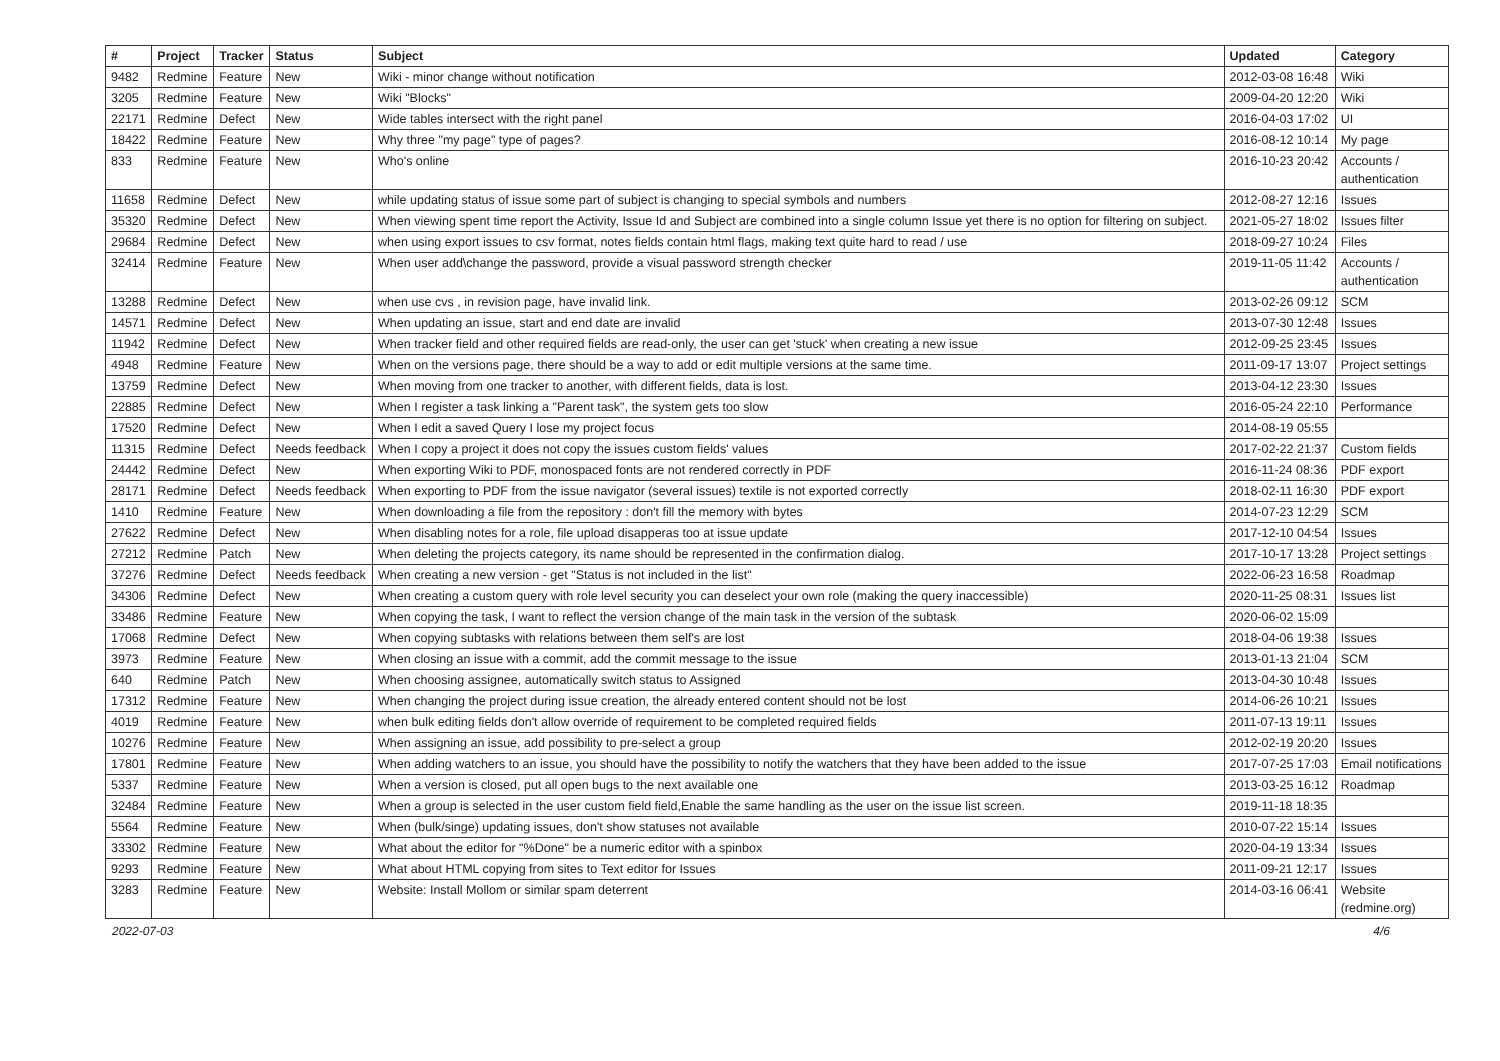| # | Project | Tracker | Status | Subject | Updated | Category |
| --- | --- | --- | --- | --- | --- | --- |
| 9482 | Redmine | Feature | New | Wiki - minor change without notification | 2012-03-08 16:48 | Wiki |
| 3205 | Redmine | Feature | New | Wiki "Blocks" | 2009-04-20 12:20 | Wiki |
| 22171 | Redmine | Defect | New | Wide tables intersect with the right panel | 2016-04-03 17:02 | UI |
| 18422 | Redmine | Feature | New | Why three "my page" type of pages? | 2016-08-12 10:14 | My page |
| 833 | Redmine | Feature | New | Who's online | 2016-10-23 20:42 | Accounts / authentication |
| 11658 | Redmine | Defect | New | while updating status of issue some part of subject is changing to special symbols and numbers | 2012-08-27 12:16 | Issues |
| 35320 | Redmine | Defect | New | When viewing spent time report the Activity, Issue Id and Subject are combined into a single column Issue yet there is no option for filtering on subject. | 2021-05-27 18:02 | Issues filter |
| 29684 | Redmine | Defect | New | when using export issues to csv format, notes fields contain html flags, making text quite hard to read / use | 2018-09-27 10:24 | Files |
| 32414 | Redmine | Feature | New | When user add\change the password, provide a visual password strength checker | 2019-11-05 11:42 | Accounts / authentication |
| 13288 | Redmine | Defect | New | when use cvs , in revision page, have invalid link. | 2013-02-26 09:12 | SCM |
| 14571 | Redmine | Defect | New | When updating an issue, start and end date are invalid | 2013-07-30 12:48 | Issues |
| 11942 | Redmine | Defect | New | When tracker field and other required fields are read-only, the user can get 'stuck' when creating a new issue | 2012-09-25 23:45 | Issues |
| 4948 | Redmine | Feature | New | When on the versions page, there should be a way to add or edit multiple versions at the same time. | 2011-09-17 13:07 | Project settings |
| 13759 | Redmine | Defect | New | When moving from one tracker to another, with different fields, data is lost. | 2013-04-12 23:30 | Issues |
| 22885 | Redmine | Defect | New | When I register a task linking a "Parent task", the system gets too slow | 2016-05-24 22:10 | Performance |
| 17520 | Redmine | Defect | New | When I edit a saved Query I lose my project focus | 2014-08-19 05:55 | |
| 11315 | Redmine | Defect | Needs feedback | When I copy a project it does not copy the issues custom fields' values | 2017-02-22 21:37 | Custom fields |
| 24442 | Redmine | Defect | New | When exporting Wiki to PDF, monospaced fonts are not rendered correctly in PDF | 2016-11-24 08:36 | PDF export |
| 28171 | Redmine | Defect | Needs feedback | When exporting to PDF from the issue navigator (several issues) textile is not exported correctly | 2018-02-11 16:30 | PDF export |
| 1410 | Redmine | Feature | New | When downloading a file from the repository : don't fill the memory with bytes | 2014-07-23 12:29 | SCM |
| 27622 | Redmine | Defect | New | When disabling notes for a role, file upload disapperas too at issue update | 2017-12-10 04:54 | Issues |
| 27212 | Redmine | Patch | New | When deleting the projects category, its name should be represented in the confirmation dialog. | 2017-10-17 13:28 | Project settings |
| 37276 | Redmine | Defect | Needs feedback | When creating a new version - get "Status is not included in the list" | 2022-06-23 16:58 | Roadmap |
| 34306 | Redmine | Defect | New | When creating a custom query with role level security you can deselect your own role (making the query inaccessible) | 2020-11-25 08:31 | Issues list |
| 33486 | Redmine | Feature | New | When copying the task, I want to reflect the version change of the main task in the version of the subtask | 2020-06-02 15:09 | |
| 17068 | Redmine | Defect | New | When copying subtasks with relations between them self's are lost | 2018-04-06 19:38 | Issues |
| 3973 | Redmine | Feature | New | When closing an issue with a commit, add the commit message to the issue | 2013-01-13 21:04 | SCM |
| 640 | Redmine | Patch | New | When choosing assignee, automatically switch status to Assigned | 2013-04-30 10:48 | Issues |
| 17312 | Redmine | Feature | New | When changing the project during issue creation, the already entered content should not be lost | 2014-06-26 10:21 | Issues |
| 4019 | Redmine | Feature | New | when bulk editing fields don't allow override of requirement to be completed required fields | 2011-07-13 19:11 | Issues |
| 10276 | Redmine | Feature | New | When assigning an issue, add possibility to pre-select a group | 2012-02-19 20:20 | Issues |
| 17801 | Redmine | Feature | New | When adding watchers to an issue, you should have the possibility to notify the watchers that they have been added to the issue | 2017-07-25 17:03 | Email notifications |
| 5337 | Redmine | Feature | New | When a version is closed, put all open bugs to the next available one | 2013-03-25 16:12 | Roadmap |
| 32484 | Redmine | Feature | New | When a group is selected in the user custom field field,Enable the same handling as the user on the issue list screen. | 2019-11-18 18:35 | |
| 5564 | Redmine | Feature | New | When (bulk/singe) updating issues, don't show statuses not available | 2010-07-22 15:14 | Issues |
| 33302 | Redmine | Feature | New | What about the editor for "%Done" be a numeric editor with a spinbox | 2020-04-19 13:34 | Issues |
| 9293 | Redmine | Feature | New | What about HTML copying from sites to Text editor for Issues | 2011-09-21 12:17 | Issues |
| 3283 | Redmine | Feature | New | Website: Install Mollom or similar spam deterrent | 2014-03-16 06:41 | Website (redmine.org) |
2022-07-03 4/6